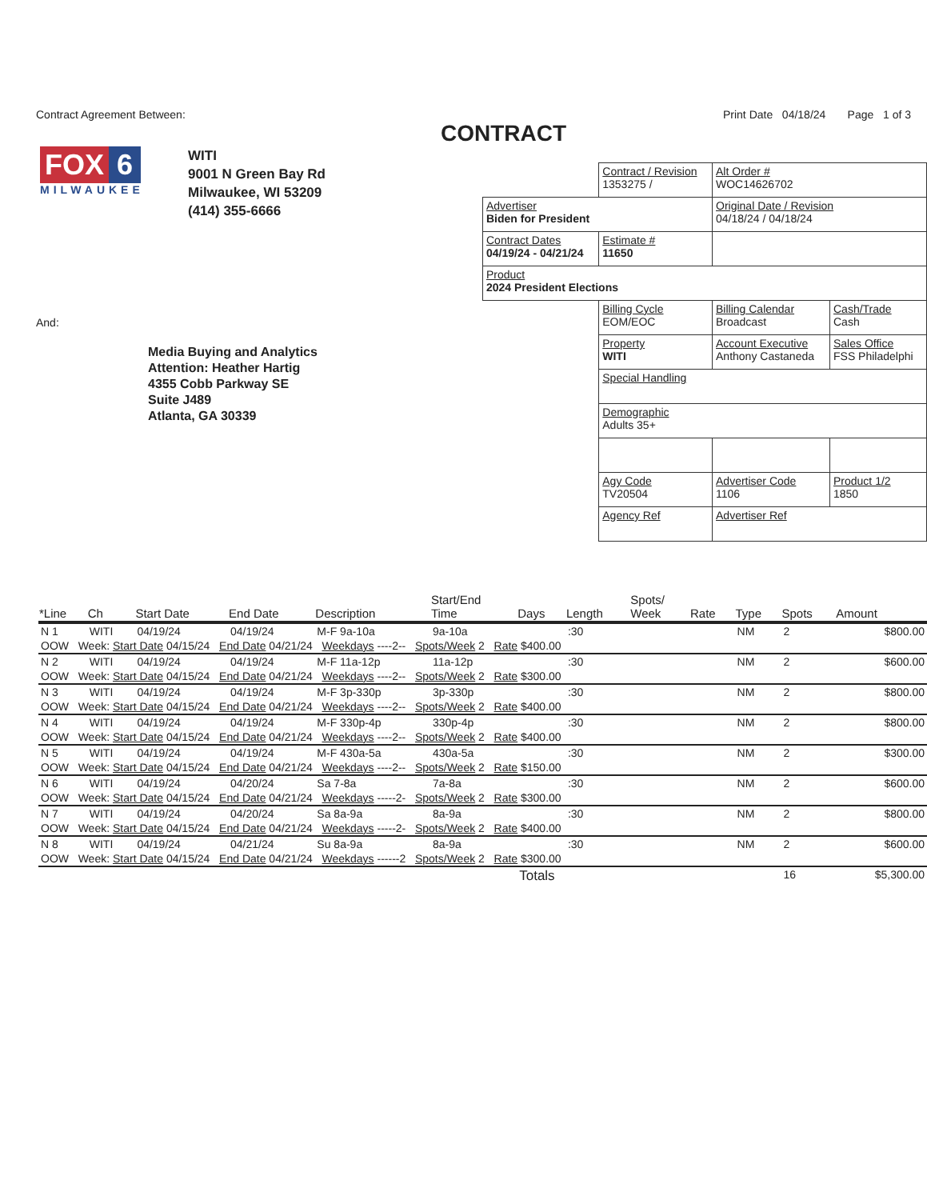Contract Agreement Between: Print Date 04/18/24 Page 1 of 3
CONTRACT
FOX 6
MILWAUKEE
WITI
9001 N Green Bay Rd
Milwaukee, WI 53209
(414) 355-6666
| | Contract / Revision 1353275 / | Alt Order # WOC14626702 | |
| Advertiser Biden for President | | Original Date / Revision 04/18/24 / 04/18/24 | |
| Contract Dates 04/19/24 - 04/21/24 | Estimate # 11650 | | |
| Product 2024 President Elections | | | |
| | Billing Cycle EOM/EOC | Billing Calendar Broadcast | Cash/Trade Cash |
| | Property WITI | Account Executive Anthony Castaneda | Sales Office FSS Philadelphi |
| | Special Handling | | |
| | Demographic Adults 35+ | | |
| | Agy Code TV20504 | Advertiser Code 1106 | Product 1/2 1850 |
| | Agency Ref | Advertiser Ref | |
And:
Media Buying and Analytics
Attention: Heather Hartig
4355 Cobb Parkway SE
Suite J489
Atlanta, GA 30339
| *Line | Ch | Start Date | End Date | Description | Start/End Time | Days | Length | Spots/ Week | Rate | Type | Spots | Amount |
| --- | --- | --- | --- | --- | --- | --- | --- | --- | --- | --- | --- | --- |
| N 1 | WITI | 04/19/24 | 04/19/24 | M-F 9a-10a | 9a-10a | | :30 | | | NM | 2 | $800.00 |
| OOW Week: Start Date 04/15/24 End Date 04/21/24 Weekdays ----2-- Spots/Week 2 Rate $400.00 | | | | | | | | | | | | |
| N 2 | WITI | 04/19/24 | 04/19/24 | M-F 11a-12p | 11a-12p | | :30 | | | NM | 2 | $600.00 |
| OOW Week: Start Date 04/15/24 End Date 04/21/24 Weekdays ----2-- Spots/Week 2 Rate $300.00 | | | | | | | | | | | | |
| N 3 | WITI | 04/19/24 | 04/19/24 | M-F 3p-330p | 3p-330p | | :30 | | | NM | 2 | $800.00 |
| OOW Week: Start Date 04/15/24 End Date 04/21/24 Weekdays ----2-- Spots/Week 2 Rate $400.00 | | | | | | | | | | | | |
| N 4 | WITI | 04/19/24 | 04/19/24 | M-F 330p-4p | 330p-4p | | :30 | | | NM | 2 | $800.00 |
| OOW Week: Start Date 04/15/24 End Date 04/21/24 Weekdays ----2-- Spots/Week 2 Rate $400.00 | | | | | | | | | | | | |
| N 5 | WITI | 04/19/24 | 04/19/24 | M-F 430a-5a | 430a-5a | | :30 | | | NM | 2 | $300.00 |
| OOW Week: Start Date 04/15/24 End Date 04/21/24 Weekdays ----2-- Spots/Week 2 Rate $150.00 | | | | | | | | | | | | |
| N 6 | WITI | 04/19/24 | 04/20/24 | Sa 7-8a | 7a-8a | | :30 | | | NM | 2 | $600.00 |
| OOW Week: Start Date 04/15/24 End Date 04/21/24 Weekdays -----2- Spots/Week 2 Rate $300.00 | | | | | | | | | | | | |
| N 7 | WITI | 04/19/24 | 04/20/24 | Sa 8a-9a | 8a-9a | | :30 | | | NM | 2 | $800.00 |
| OOW Week: Start Date 04/15/24 End Date 04/21/24 Weekdays -----2- Spots/Week 2 Rate $400.00 | | | | | | | | | | | | |
| N 8 | WITI | 04/19/24 | 04/21/24 | Su 8a-9a | 8a-9a | | :30 | | | NM | 2 | $600.00 |
| OOW Week: Start Date 04/15/24 End Date 04/21/24 Weekdays ------2 Spots/Week 2 Rate $300.00 | | | | | | | | | | | | |
| | | | | | | Totals | | | | | 16 | $5,300.00 |